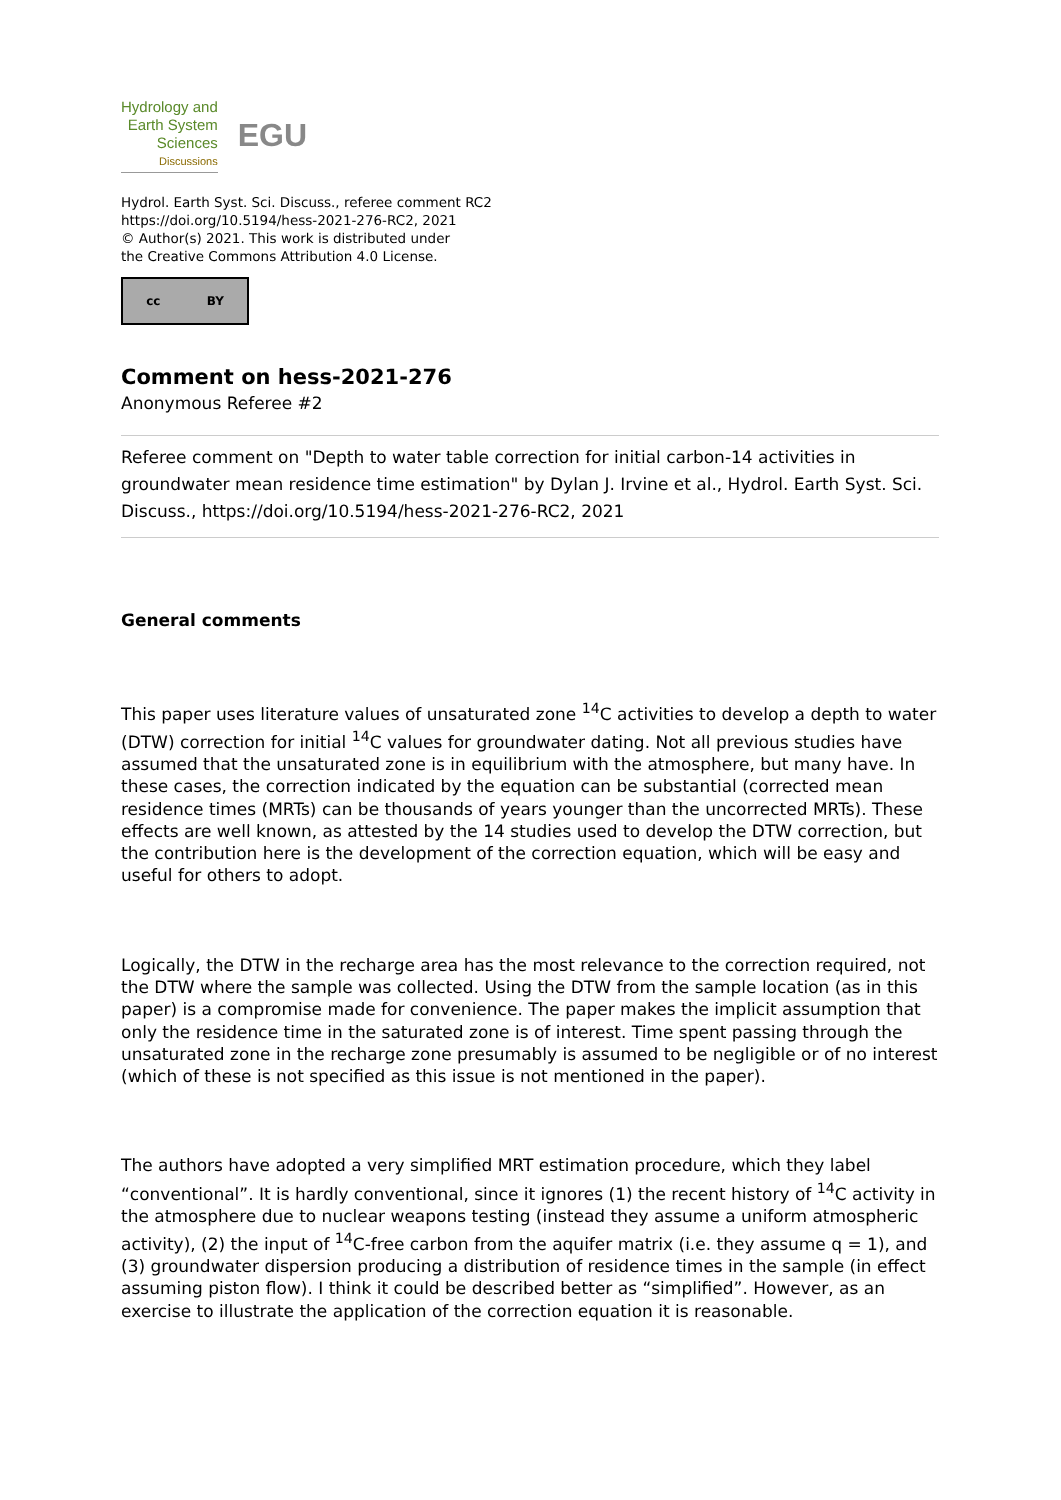Hydrology and
Earth System
Sciences
Discussions
EGU
Hydrol. Earth Syst. Sci. Discuss., referee comment RC2
https://doi.org/10.5194/hess-2021-276-RC2, 2021
© Author(s) 2021. This work is distributed under
the Creative Commons Attribution 4.0 License.
cc BY
Comment on hess-2021-276
Anonymous Referee #2
Referee comment on "Depth to water table correction for initial carbon-14 activities in groundwater mean residence time estimation" by Dylan J. Irvine et al., Hydrol. Earth Syst. Sci. Discuss., https://doi.org/10.5194/hess-2021-276-RC2, 2021
General comments
This paper uses literature values of unsaturated zone <sup>14</sup>C activities to develop a depth to water (DTW) correction for initial <sup>14</sup>C values for groundwater dating. Not all previous studies have assumed that the unsaturated zone is in equilibrium with the atmosphere, but many have. In these cases, the correction indicated by the equation can be substantial (corrected mean residence times (MRTs) can be thousands of years younger than the uncorrected MRTs). These effects are well known, as attested by the 14 studies used to develop the DTW correction, but the contribution here is the development of the correction equation, which will be easy and useful for others to adopt.
Logically, the DTW in the recharge area has the most relevance to the correction required, not the DTW where the sample was collected. Using the DTW from the sample location (as in this paper) is a compromise made for convenience. The paper makes the implicit assumption that only the residence time in the saturated zone is of interest. Time spent passing through the unsaturated zone in the recharge zone presumably is assumed to be negligible or of no interest (which of these is not specified as this issue is not mentioned in the paper).
The authors have adopted a very simplified MRT estimation procedure, which they label “conventional”. It is hardly conventional, since it ignores (1) the recent history of <sup>14</sup>C activity in the atmosphere due to nuclear weapons testing (instead they assume a uniform atmospheric activity), (2) the input of <sup>14</sup>C-free carbon from the aquifer matrix (i.e. they assume q = 1), and (3) groundwater dispersion producing a distribution of residence times in the sample (in effect assuming piston flow). I think it could be described better as “simplified”. However, as an exercise to illustrate the application of the correction equation it is reasonable.